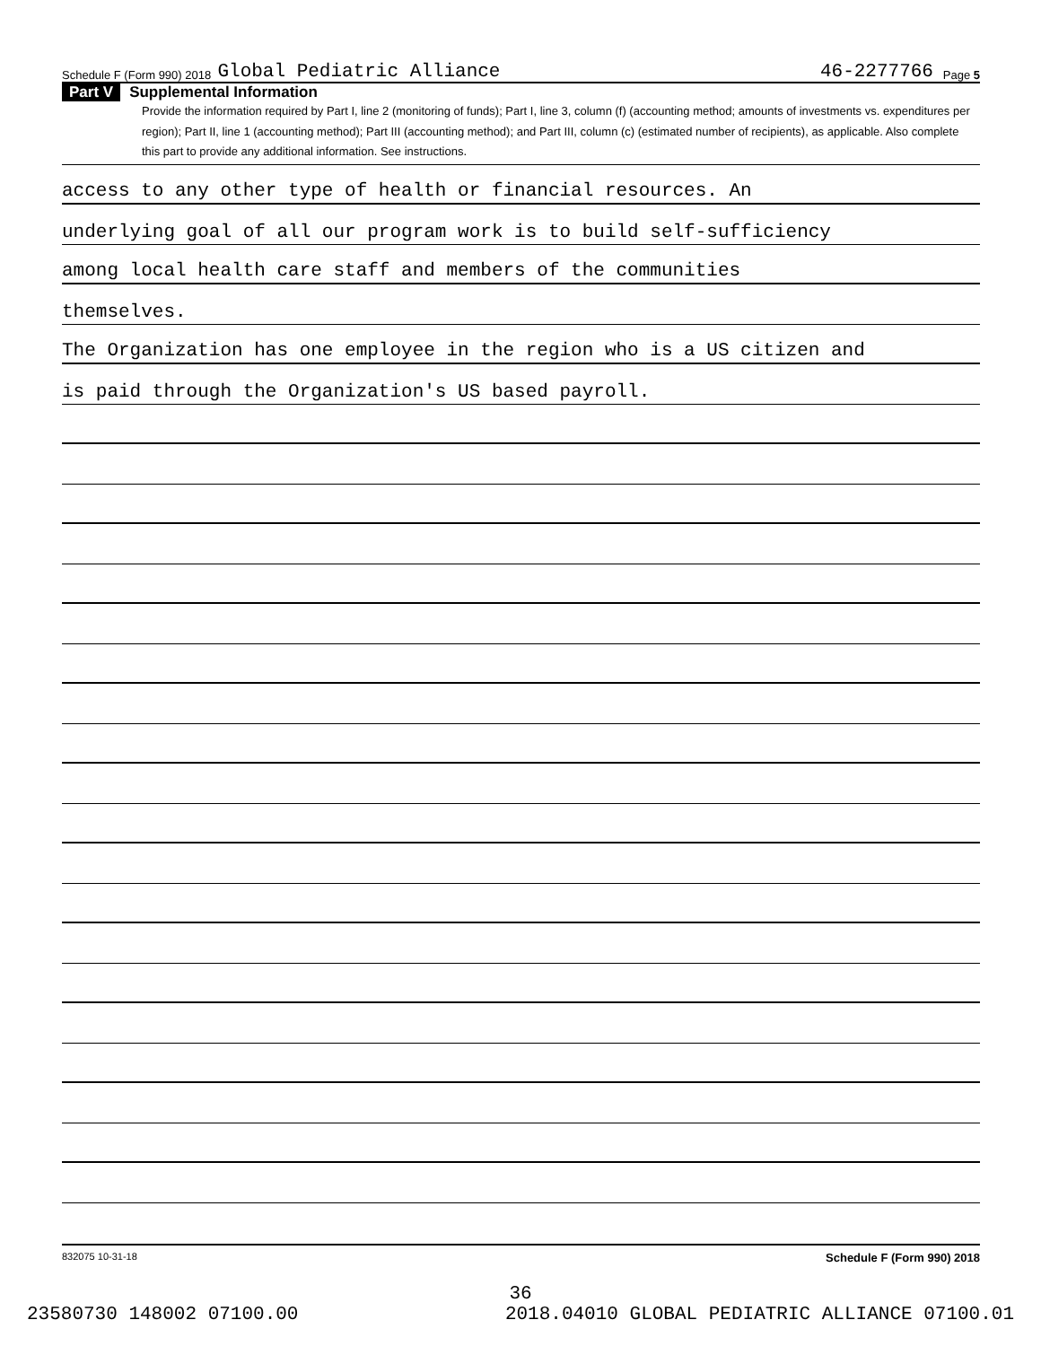Schedule F (Form 990) 2018 Global Pediatric Alliance 46-2277766 Page 5
Part V Supplemental Information
Provide the information required by Part I, line 2 (monitoring of funds); Part I, line 3, column (f) (accounting method; amounts of investments vs. expenditures per region); Part II, line 1 (accounting method); Part III (accounting method); and Part III, column (c) (estimated number of recipients), as applicable. Also complete this part to provide any additional information. See instructions.
access to any other type of health or financial resources. An
underlying goal of all our program work is to build self-sufficiency
among local health care staff and members of the communities
themselves.
The Organization has one employee in the region who is a US citizen and
is paid through the Organization's US based payroll.
832075 10-31-18 Schedule F (Form 990) 2018
36
23580730 148002 07100.00 2018.04010 GLOBAL PEDIATRIC ALLIANCE 07100.01